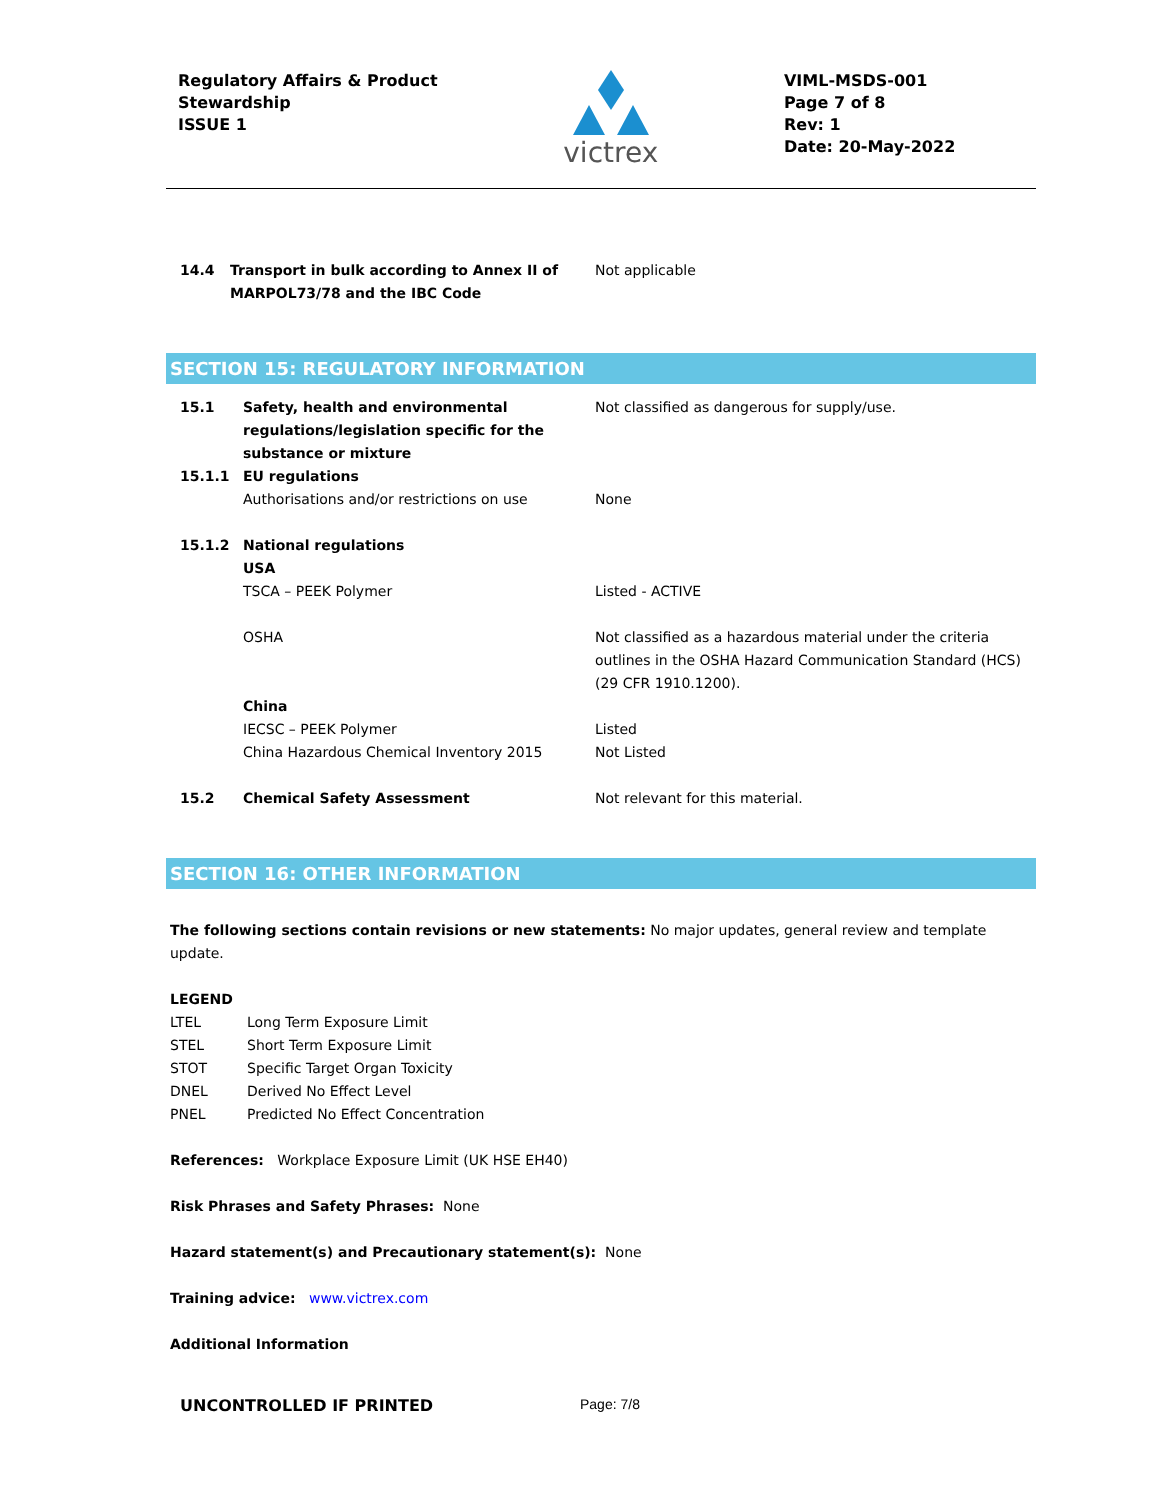Regulatory Affairs & Product
Stewardship
ISSUE 1
victrex
VIML-MSDS-001
Page 7 of 8
Rev: 1
Date: 20-May-2022
| 14.4 | Transport in bulk according to Annex II of MARPOL73/78 and the IBC Code | Not applicable |
SECTION 15: REGULATORY INFORMATION
| 15.1 | Safety, health and environmental regulations/legislation specific for the substance or mixture | Not classified as dangerous for supply/use. |
| 15.1.1 | EU regulations | |
| | Authorisations and/or restrictions on use | None |
| 15.1.2 | National regulations USA | |
| | TSCA – PEEK Polymer | Listed - ACTIVE |
| | OSHA | Not classified as a hazardous material under the criteria outlines in the OSHA Hazard Communication Standard (HCS) (29 CFR 1910.1200). |
| | China | |
| | IECSC – PEEK Polymer | Listed |
| | China Hazardous Chemical Inventory 2015 | Not Listed |
| 15.2 | Chemical Safety Assessment | Not relevant for this material. |
SECTION 16: OTHER INFORMATION
The following sections contain revisions or new statements: No major updates, general review and template update.
LEGEND
| LTEL | Long Term Exposure Limit |
| STEL | Short Term Exposure Limit |
| STOT | Specific Target Organ Toxicity |
| DNEL | Derived No Effect Level |
| PNEL | Predicted No Effect Concentration |
References: Workplace Exposure Limit (UK HSE EH40)
Risk Phrases and Safety Phrases: None
Hazard statement(s) and Precautionary statement(s): None
Training advice: www.victrex.com
Additional Information
UNCONTROLLED IF PRINTED Page: 7/8